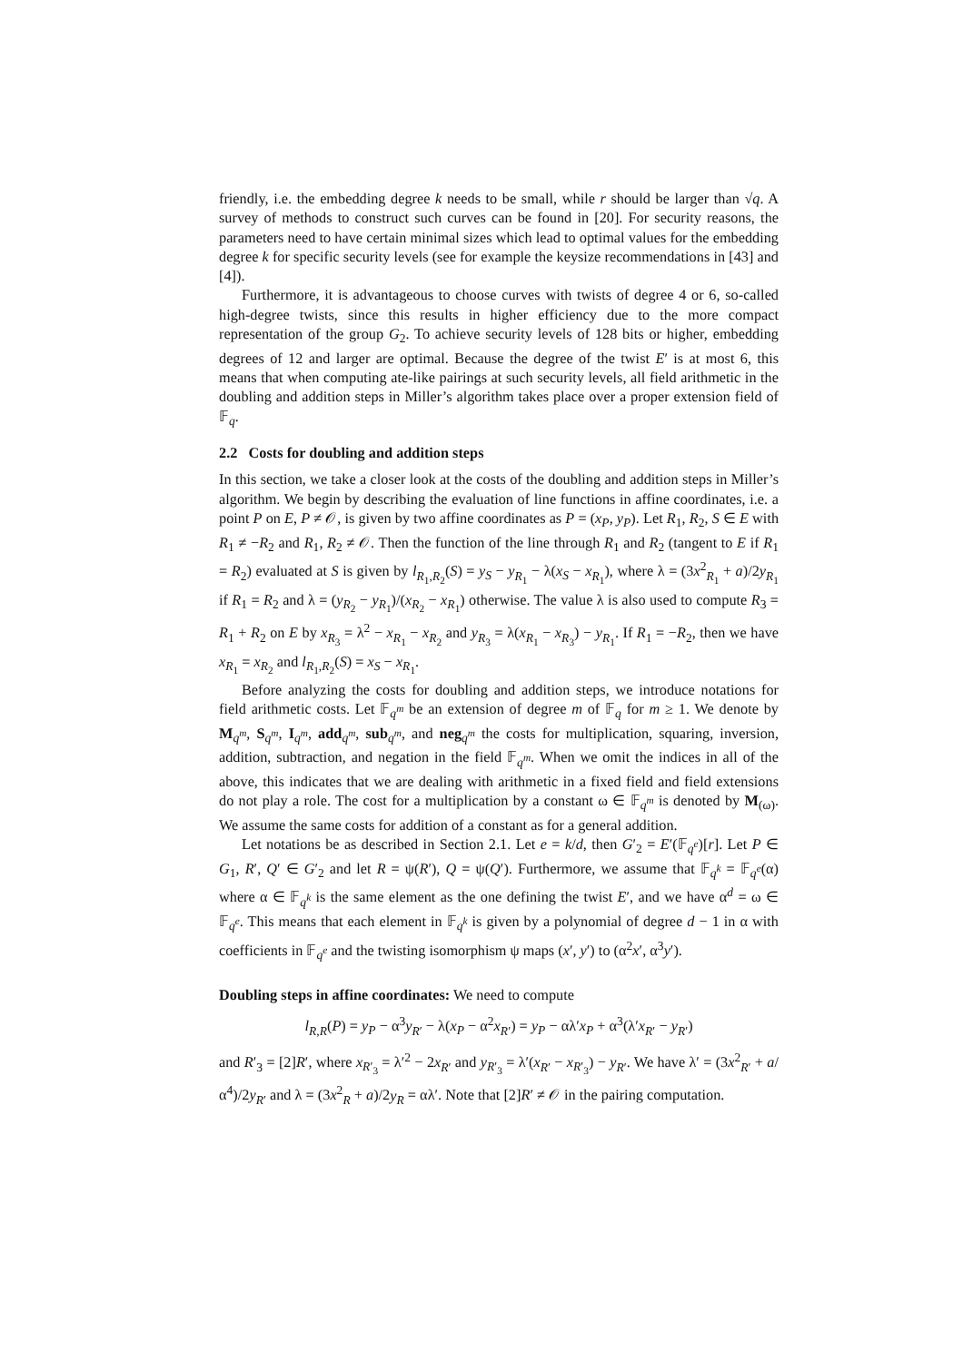friendly, i.e. the embedding degree k needs to be small, while r should be larger than √q. A survey of methods to construct such curves can be found in [20]. For security reasons, the parameters need to have certain minimal sizes which lead to optimal values for the embedding degree k for specific security levels (see for example the keysize recommendations in [43] and [4]).
Furthermore, it is advantageous to choose curves with twists of degree 4 or 6, so-called high-degree twists, since this results in higher efficiency due to the more compact representation of the group G<sub>2</sub>. To achieve security levels of 128 bits or higher, embedding degrees of 12 and larger are optimal. Because the degree of the twist E′ is at most 6, this means that when computing ate-like pairings at such security levels, all field arithmetic in the doubling and addition steps in Miller’s algorithm takes place over a proper extension field of 𝔽<sub>q</sub>.
2.2 Costs for doubling and addition steps
In this section, we take a closer look at the costs of the doubling and addition steps in Miller’s algorithm. We begin by describing the evaluation of line functions in affine coordinates, i.e. a point P on E, P ≠ 𝒪, is given by two affine coordinates as P = (x<sub>P</sub>, y<sub>P</sub>). Let R<sub>1</sub>, R<sub>2</sub>, S ∈ E with R<sub>1</sub> ≠ −R<sub>2</sub> and R<sub>1</sub>, R<sub>2</sub> ≠ 𝒪. Then the function of the line through R<sub>1</sub> and R<sub>2</sub> (tangent to E if R<sub>1</sub> = R<sub>2</sub>) evaluated at S is given by l<sub>R<sub>1</sub>,R<sub>2</sub></sub>(S) = y<sub>S</sub> − y<sub>R<sub>1</sub></sub> − λ(x<sub>S</sub> − x<sub>R<sub>1</sub></sub>), where λ = (3x<sup>2</sup><sub>R<sub>1</sub></sub> + a)/2y<sub>R<sub>1</sub></sub> if R<sub>1</sub> = R<sub>2</sub> and λ = (y<sub>R<sub>2</sub></sub> − y<sub>R<sub>1</sub></sub>)/(x<sub>R<sub>2</sub></sub> − x<sub>R<sub>1</sub></sub>) otherwise. The value λ is also used to compute R<sub>3</sub> = R<sub>1</sub> + R<sub>2</sub> on E by x<sub>R<sub>3</sub></sub> = λ<sup>2</sup> − x<sub>R<sub>1</sub></sub> − x<sub>R<sub>2</sub></sub> and y<sub>R<sub>3</sub></sub> = λ(x<sub>R<sub>1</sub></sub> − x<sub>R<sub>3</sub></sub>) − y<sub>R<sub>1</sub></sub>. If R<sub>1</sub> = −R<sub>2</sub>, then we have x<sub>R<sub>1</sub></sub> = x<sub>R<sub>2</sub></sub> and l<sub>R<sub>1</sub>,R<sub>2</sub></sub>(S) = x<sub>S</sub> − x<sub>R<sub>1</sub></sub>.
Before analyzing the costs for doubling and addition steps, we introduce notations for field arithmetic costs. Let 𝔽<sub>q<sup>m</sup></sub> be an extension of degree m of 𝔽<sub>q</sub> for m ≥ 1. We denote by M<sub>q<sup>m</sup></sub>, S<sub>q<sup>m</sup></sub>, I<sub>q<sup>m</sup></sub>, add<sub>q<sup>m</sup></sub>, sub<sub>q<sup>m</sup></sub>, and neg<sub>q<sup>m</sup></sub> the costs for multiplication, squaring, inversion, addition, subtraction, and negation in the field 𝔽<sub>q<sup>m</sup></sub>. When we omit the indices in all of the above, this indicates that we are dealing with arithmetic in a fixed field and field extensions do not play a role. The cost for a multiplication by a constant ω ∈ 𝔽<sub>q<sup>m</sup></sub> is denoted by M<sub>(ω)</sub>. We assume the same costs for addition of a constant as for a general addition.
Let notations be as described in Section 2.1. Let e = k/d, then G′<sub>2</sub> = E′(𝔽<sub>q<sup>e</sup></sub>)[r]. Let P ∈ G<sub>1</sub>, R′, Q′ ∈ G′<sub>2</sub> and let R = ψ(R′), Q = ψ(Q′). Furthermore, we assume that 𝔽<sub>q<sup>k</sup></sub> = 𝔽<sub>q<sup>e</sup></sub>(α) where α ∈ 𝔽<sub>q<sup>k</sup></sub> is the same element as the one defining the twist E′, and we have α<sup>d</sup> = ω ∈ 𝔽<sub>q<sup>e</sup></sub>. This means that each element in 𝔽<sub>q<sup>k</sup></sub> is given by a polynomial of degree d − 1 in α with coefficients in 𝔽<sub>q<sup>e</sup></sub> and the twisting isomorphism ψ maps (x′, y′) to (α<sup>2</sup>x′, α<sup>3</sup>y′).
Doubling steps in affine coordinates: We need to compute
l<sub>R,R</sub>(P) = y<sub>P</sub> − α<sup>3</sup>y<sub>R′</sub> − λ(x<sub>P</sub> − α<sup>2</sup>x<sub>R′</sub>) = y<sub>P</sub> − αλ′x<sub>P</sub> + α<sup>3</sup>(λ′x<sub>R′</sub> − y<sub>R′</sub>)
and R′<sub>3</sub> = [2]R′, where x<sub>R′<sub>3</sub></sub> = λ′<sup>2</sup> − 2x<sub>R′</sub> and y<sub>R′<sub>3</sub></sub> = λ′(x<sub>R′</sub> − x<sub>R′<sub>3</sub></sub>) − y<sub>R′</sub>. We have λ′ = (3x<sup>2</sup><sub>R′</sub> + a/α<sup>4</sup>)/2y<sub>R′</sub> and λ = (3x<sup>2</sup><sub>R</sub> + a)/2y<sub>R</sub> = αλ′. Note that [2]R′ ≠ 𝒪 in the pairing computation.